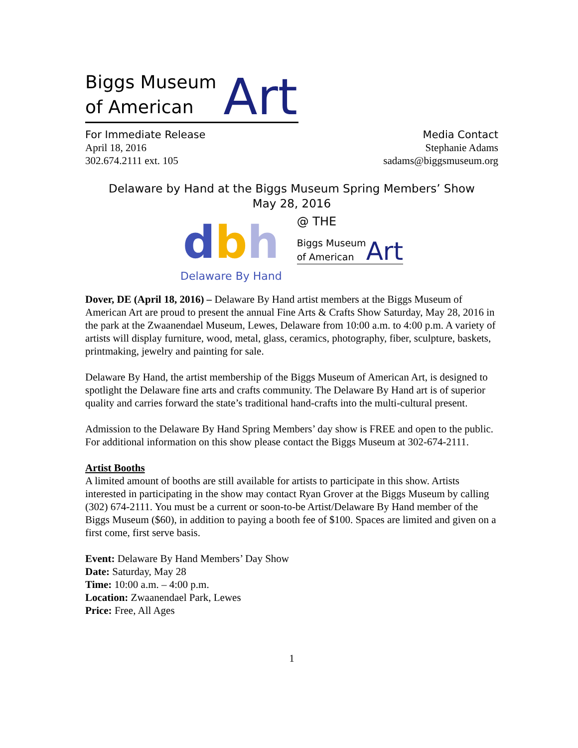Biggs Museum
of American
Art
For Immediate Release
April 18, 2016
302.674.2111 ext. 105
Media Contact
Stephanie Adams
sadams@biggsmuseum.org
Delaware by Hand at the Biggs Museum Spring Members’ Show
May 28, 2016
dbh
Delaware By Hand
@ THE
Biggs Museum
of American
Art
Dover, DE (April 18, 2016) – Delaware By Hand artist members at the Biggs Museum of American Art are proud to present the annual Fine Arts & Crafts Show Saturday, May 28, 2016 in the park at the Zwaanendael Museum, Lewes, Delaware from 10:00 a.m. to 4:00 p.m. A variety of artists will display furniture, wood, metal, glass, ceramics, photography, fiber, sculpture, baskets, printmaking, jewelry and painting for sale.
Delaware By Hand, the artist membership of the Biggs Museum of American Art, is designed to spotlight the Delaware fine arts and crafts community. The Delaware By Hand art is of superior quality and carries forward the state’s traditional hand-crafts into the multi-cultural present.
Admission to the Delaware By Hand Spring Members’ day show is FREE and open to the public. For additional information on this show please contact the Biggs Museum at 302-674-2111.
Artist Booths
A limited amount of booths are still available for artists to participate in this show. Artists interested in participating in the show may contact Ryan Grover at the Biggs Museum by calling (302) 674-2111. You must be a current or soon-to-be Artist/Delaware By Hand member of the Biggs Museum ($60), in addition to paying a booth fee of $100. Spaces are limited and given on a first come, first serve basis.
Event: Delaware By Hand Members’ Day Show
Date: Saturday, May 28
Time: 10:00 a.m. – 4:00 p.m.
Location: Zwaanendael Park, Lewes
Price: Free, All Ages
1